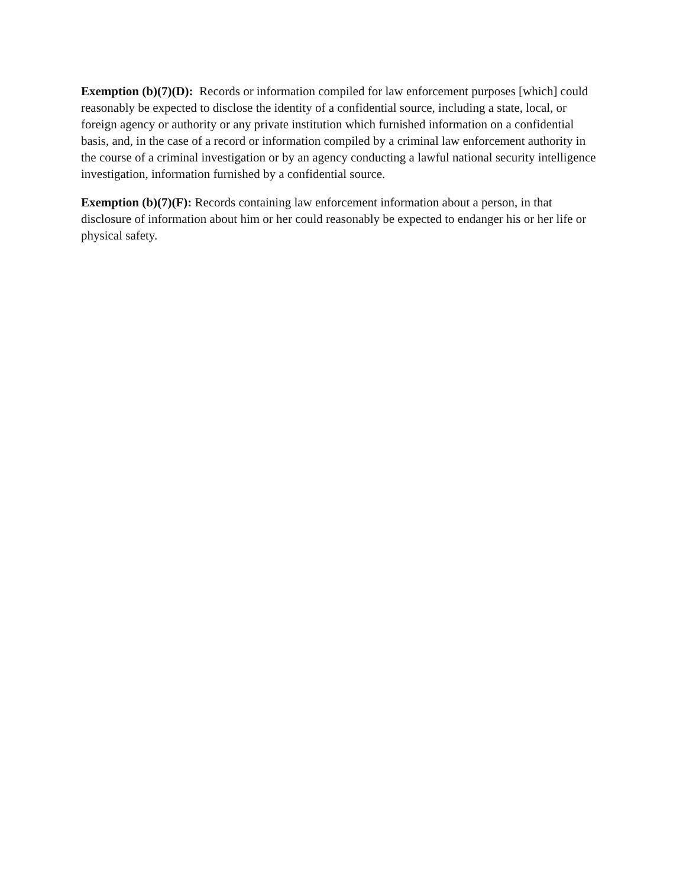Exemption (b)(7)(D): Records or information compiled for law enforcement purposes [which] could reasonably be expected to disclose the identity of a confidential source, including a state, local, or foreign agency or authority or any private institution which furnished information on a confidential basis, and, in the case of a record or information compiled by a criminal law enforcement authority in the course of a criminal investigation or by an agency conducting a lawful national security intelligence investigation, information furnished by a confidential source.
Exemption (b)(7)(F): Records containing law enforcement information about a person, in that disclosure of information about him or her could reasonably be expected to endanger his or her life or physical safety.